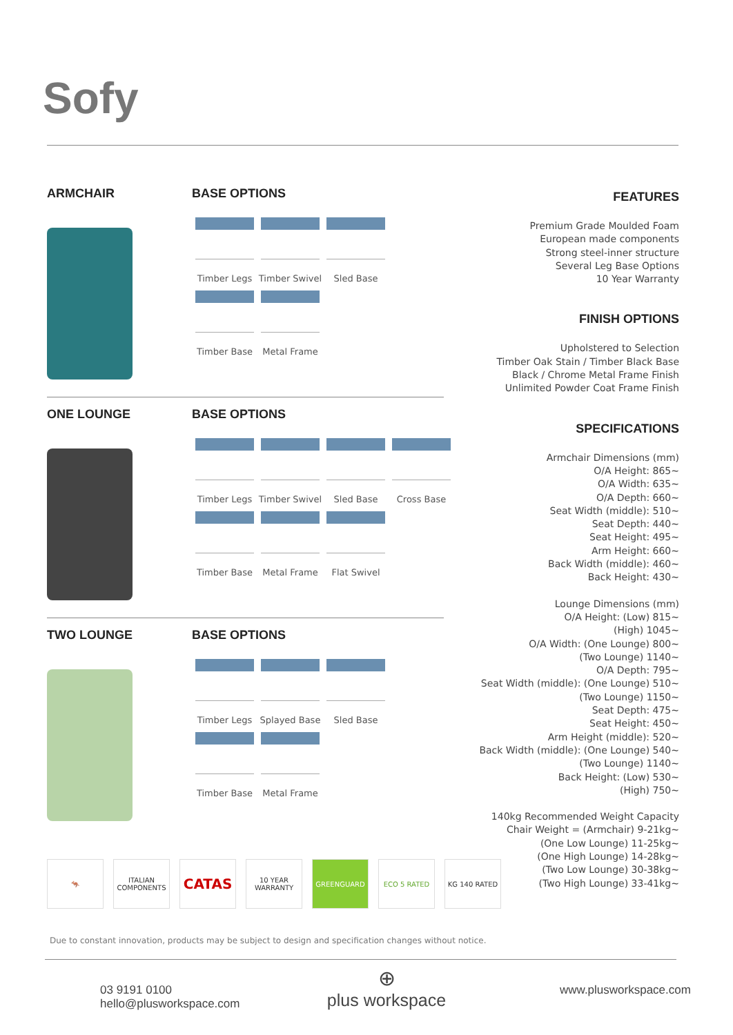Sofy
ARMCHAIR BASE OPTIONS
Timber Legs
Timber Swivel
Sled Base
Timber Base
Metal Frame
ONE LOUNGE BASE OPTIONS
Timber Legs
Timber Swivel
Sled Base
Cross Base
Timber Base
Metal Frame
Flat Swivel
TWO LOUNGE BASE OPTIONS
Timber Legs
Splayed Base
Sled Base
Timber Base
Metal Frame
FEATURES
Premium Grade Moulded Foam
European made components
Strong steel-inner structure
Several Leg Base Options
10 Year Warranty
FINISH OPTIONS
Upholstered to Selection
Timber Oak Stain / Timber Black Base
Black / Chrome Metal Frame Finish
Unlimited Powder Coat Frame Finish
SPECIFICATIONS
Armchair Dimensions (mm)
O/A Height: 865~
O/A Width: 635~
O/A Depth: 660~
Seat Width (middle): 510~
Seat Depth: 440~
Seat Height: 495~
Arm Height: 660~
Back Width (middle): 460~
Back Height: 430~
Lounge Dimensions (mm)
O/A Height: (Low) 815~
(High) 1045~
O/A Width: (One Lounge) 800~
(Two Lounge) 1140~
O/A Depth: 795~
Seat Width (middle): (One Lounge) 510~
(Two Lounge) 1150~
Seat Depth: 475~
Seat Height: 450~
Arm Height (middle): 520~
Back Width (middle): (One Lounge) 540~
(Two Lounge) 1140~
Back Height: (Low) 530~
(High) 750~
140kg Recommended Weight Capacity
Chair Weight = (Armchair) 9-21kg~
(One Low Lounge) 11-25kg~
(One High Lounge) 14-28kg~
(Two Low Lounge) 30-38kg~
(Two High Lounge) 33-41kg~
🦘 ITALIAN COMPONENTS CATAS 10 YEAR WARRANTY GREENGUARD ECO 5 RATED KG 140 RATED
Due to constant innovation, products may be subject to design and specification changes without notice.
03 9191 0100
hello@plusworkspace.com
⊕
plus workspace
www.plusworkspace.com